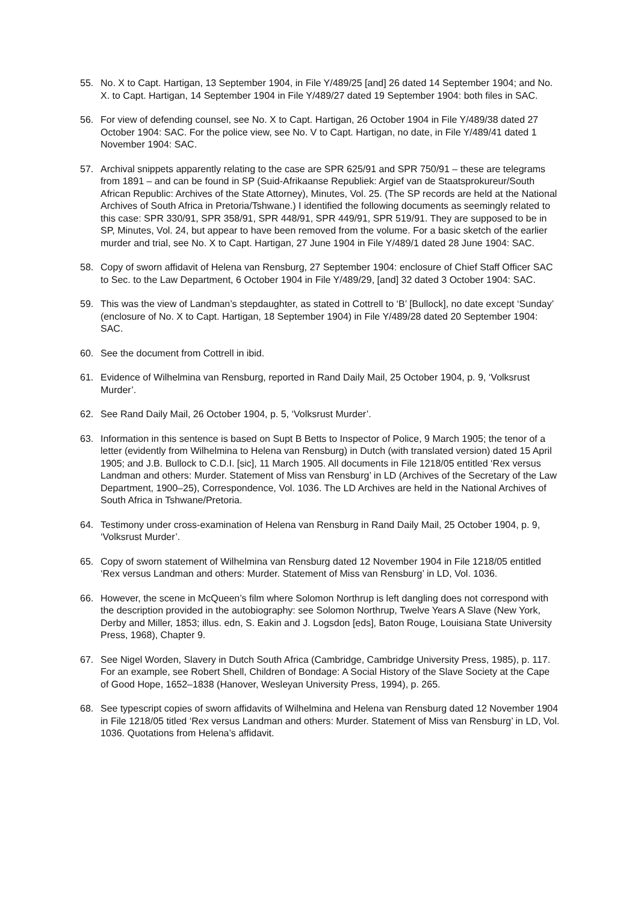55. No. X to Capt. Hartigan, 13 September 1904, in File Y/489/25 [and] 26 dated 14 September 1904; and No. X. to Capt. Hartigan, 14 September 1904 in File Y/489/27 dated 19 September 1904: both files in SAC.
56. For view of defending counsel, see No. X to Capt. Hartigan, 26 October 1904 in File Y/489/38 dated 27 October 1904: SAC. For the police view, see No. V to Capt. Hartigan, no date, in File Y/489/41 dated 1 November 1904: SAC.
57. Archival snippets apparently relating to the case are SPR 625/91 and SPR 750/91 – these are telegrams from 1891 – and can be found in SP (Suid-Afrikaanse Republiek: Argief van de Staatsprokureur/South African Republic: Archives of the State Attorney), Minutes, Vol. 25. (The SP records are held at the National Archives of South Africa in Pretoria/Tshwane.) I identified the following documents as seemingly related to this case: SPR 330/91, SPR 358/91, SPR 448/91, SPR 449/91, SPR 519/91. They are supposed to be in SP, Minutes, Vol. 24, but appear to have been removed from the volume. For a basic sketch of the earlier murder and trial, see No. X to Capt. Hartigan, 27 June 1904 in File Y/489/1 dated 28 June 1904: SAC.
58. Copy of sworn affidavit of Helena van Rensburg, 27 September 1904: enclosure of Chief Staff Officer SAC to Sec. to the Law Department, 6 October 1904 in File Y/489/29, [and] 32 dated 3 October 1904: SAC.
59. This was the view of Landman’s stepdaughter, as stated in Cottrell to ‘B’ [Bullock], no date except ‘Sunday’ (enclosure of No. X to Capt. Hartigan, 18 September 1904) in File Y/489/28 dated 20 September 1904: SAC.
60. See the document from Cottrell in ibid.
61. Evidence of Wilhelmina van Rensburg, reported in Rand Daily Mail, 25 October 1904, p. 9, ‘Volksrust Murder’.
62. See Rand Daily Mail, 26 October 1904, p. 5, ‘Volksrust Murder’.
63. Information in this sentence is based on Supt B Betts to Inspector of Police, 9 March 1905; the tenor of a letter (evidently from Wilhelmina to Helena van Rensburg) in Dutch (with translated version) dated 15 April 1905; and J.B. Bullock to C.D.I. [sic], 11 March 1905. All documents in File 1218/05 entitled ‘Rex versus Landman and others: Murder. Statement of Miss van Rensburg’ in LD (Archives of the Secretary of the Law Department, 1900–25), Correspondence, Vol. 1036. The LD Archives are held in the National Archives of South Africa in Tshwane/Pretoria.
64. Testimony under cross-examination of Helena van Rensburg in Rand Daily Mail, 25 October 1904, p. 9, ‘Volksrust Murder’.
65. Copy of sworn statement of Wilhelmina van Rensburg dated 12 November 1904 in File 1218/05 entitled ‘Rex versus Landman and others: Murder. Statement of Miss van Rensburg’ in LD, Vol. 1036.
66. However, the scene in McQueen’s film where Solomon Northrup is left dangling does not correspond with the description provided in the autobiography: see Solomon Northrup, Twelve Years A Slave (New York, Derby and Miller, 1853; illus. edn, S. Eakin and J. Logsdon [eds], Baton Rouge, Louisiana State University Press, 1968), Chapter 9.
67. See Nigel Worden, Slavery in Dutch South Africa (Cambridge, Cambridge University Press, 1985), p. 117. For an example, see Robert Shell, Children of Bondage: A Social History of the Slave Society at the Cape of Good Hope, 1652–1838 (Hanover, Wesleyan University Press, 1994), p. 265.
68. See typescript copies of sworn affidavits of Wilhelmina and Helena van Rensburg dated 12 November 1904 in File 1218/05 titled ‘Rex versus Landman and others: Murder. Statement of Miss van Rensburg’ in LD, Vol. 1036. Quotations from Helena’s affidavit.